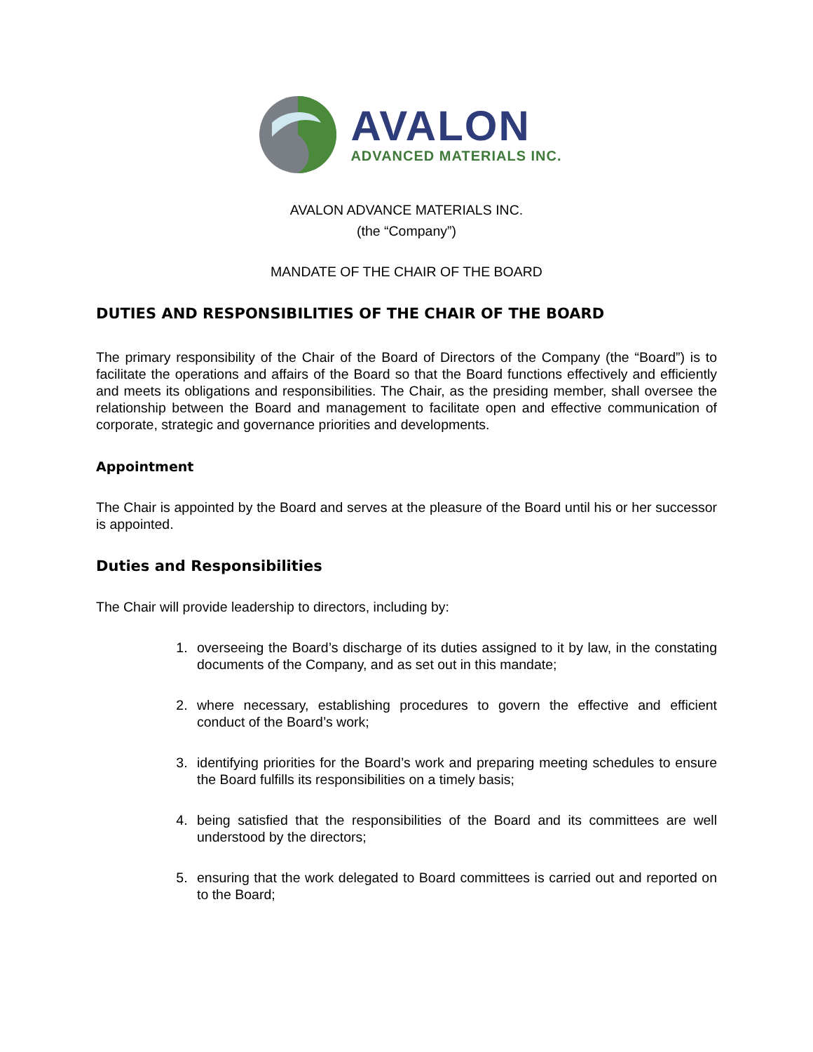AVALON
ADVANCED MATERIALS INC.
AVALON ADVANCE MATERIALS INC.
(the “Company”)
MANDATE OF THE CHAIR OF THE BOARD
DUTIES AND RESPONSIBILITIES OF THE CHAIR OF THE BOARD
The primary responsibility of the Chair of the Board of Directors of the Company (the “Board”) is to facilitate the operations and affairs of the Board so that the Board functions effectively and efficiently and meets its obligations and responsibilities. The Chair, as the presiding member, shall oversee the relationship between the Board and management to facilitate open and effective communication of corporate, strategic and governance priorities and developments.
Appointment
The Chair is appointed by the Board and serves at the pleasure of the Board until his or her successor is appointed.
Duties and Responsibilities
The Chair will provide leadership to directors, including by:
1. overseeing the Board’s discharge of its duties assigned to it by law, in the constating documents of the Company, and as set out in this mandate;
2. where necessary, establishing procedures to govern the effective and efficient conduct of the Board’s work;
3. identifying priorities for the Board’s work and preparing meeting schedules to ensure the Board fulfills its responsibilities on a timely basis;
4. being satisfied that the responsibilities of the Board and its committees are well understood by the directors;
5. ensuring that the work delegated to Board committees is carried out and reported on to the Board;